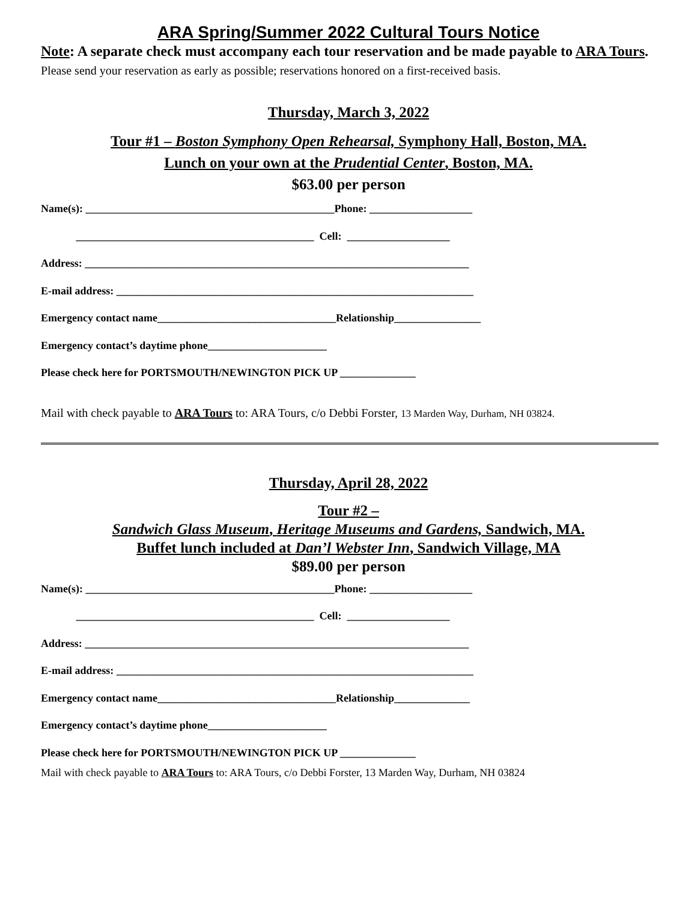ARA Spring/Summer 2022 Cultural Tours Notice
Note: A separate check must accompany each tour reservation and be made payable to ARA Tours. Please send your reservation as early as possible; reservations honored on a first-received basis.
Thursday, March 3, 2022
Tour #1 – Boston Symphony Open Rehearsal, Symphony Hall, Boston, MA.
Lunch on your own at the Prudential Center, Boston, MA.
$63.00 per person
Name(s): ______________________________________________Phone: ___________________
____________________________________________ Cell: ___________________
Address: _______________________________________________________________________
E-mail address: __________________________________________________________________
Emergency contact name_________________________________Relationship________________
Emergency contact’s daytime phone______________________
Please check here for PORTSMOUTH/NEWINGTON PICK UP ______________
Mail with check payable to ARA Tours to: ARA Tours, c/o Debbi Forster, 13 Marden Way, Durham, NH 03824.
Thursday, April 28, 2022
Tour #2 –
Sandwich Glass Museum, Heritage Museums and Gardens, Sandwich, MA.
Buffet lunch included at Dan’l Webster Inn, Sandwich Village, MA
$89.00 per person
Name(s): ______________________________________________Phone: ___________________
____________________________________________ Cell: ___________________
Address: _______________________________________________________________________
E-mail address: __________________________________________________________________
Emergency contact name_________________________________Relationship______________
Emergency contact’s daytime phone______________________
Please check here for PORTSMOUTH/NEWINGTON PICK UP ______________
Mail with check payable to ARA Tours to: ARA Tours, c/o Debbi Forster, 13 Marden Way, Durham, NH 03824